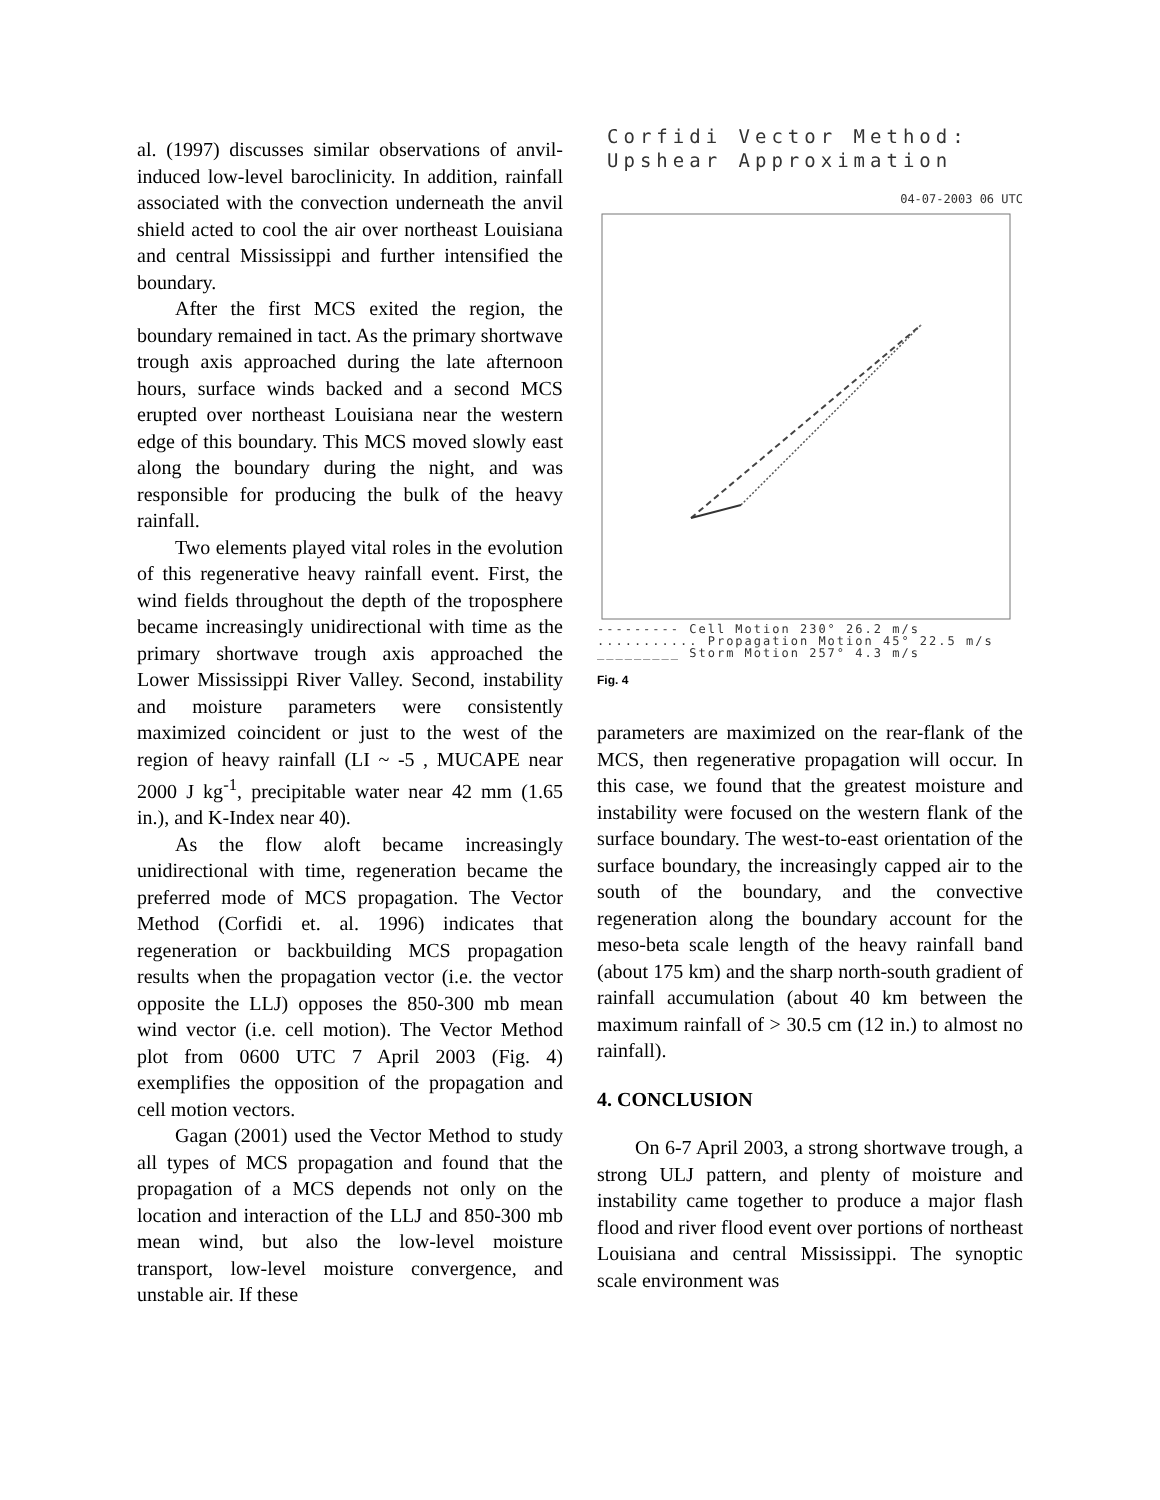al. (1997) discusses similar observations of anvil-induced low-level baroclinicity. In addition, rainfall associated with the convection underneath the anvil shield acted to cool the air over northeast Louisiana and central Mississippi and further intensified the boundary.
After the first MCS exited the region, the boundary remained in tact. As the primary shortwave trough axis approached during the late afternoon hours, surface winds backed and a second MCS erupted over northeast Louisiana near the western edge of this boundary. This MCS moved slowly east along the boundary during the night, and was responsible for producing the bulk of the heavy rainfall.
Two elements played vital roles in the evolution of this regenerative heavy rainfall event. First, the wind fields throughout the depth of the troposphere became increasingly unidirectional with time as the primary shortwave trough axis approached the Lower Mississippi River Valley. Second, instability and moisture parameters were consistently maximized coincident or just to the west of the region of heavy rainfall (LI ~ -5 , MUCAPE near 2000 J kg<sup>-1</sup>, precipitable water near 42 mm (1.65 in.), and K-Index near 40).
As the flow aloft became increasingly unidirectional with time, regeneration became the preferred mode of MCS propagation. The Vector Method (Corfidi et. al. 1996) indicates that regeneration or backbuilding MCS propagation results when the propagation vector (i.e. the vector opposite the LLJ) opposes the 850-300 mb mean wind vector (i.e. cell motion). The Vector Method plot from 0600 UTC 7 April 2003 (Fig. 4) exemplifies the opposition of the propagation and cell motion vectors.
Gagan (2001) used the Vector Method to study all types of MCS propagation and found that the propagation of a MCS depends not only on the location and interaction of the LLJ and 850-300 mb mean wind, but also the low-level moisture transport, low-level moisture convergence, and unstable air. If these
Corfidi Vector Method:
Upshear Approximation
04-07-2003 06 UTC
--------- Cell Motion 230° 26.2 m/s
........... Propagation Motion 45° 22.5 m/s
_________ Storm Motion 257° 4.3 m/s
Fig. 4
parameters are maximized on the rear-flank of the MCS, then regenerative propagation will occur. In this case, we found that the greatest moisture and instability were focused on the western flank of the surface boundary. The west-to-east orientation of the surface boundary, the increasingly capped air to the south of the boundary, and the convective regeneration along the boundary account for the meso-beta scale length of the heavy rainfall band (about 175 km) and the sharp north-south gradient of rainfall accumulation (about 40 km between the maximum rainfall of > 30.5 cm (12 in.) to almost no rainfall).
4. CONCLUSION
On 6-7 April 2003, a strong shortwave trough, a strong ULJ pattern, and plenty of moisture and instability came together to produce a major flash flood and river flood event over portions of northeast Louisiana and central Mississippi. The synoptic scale environment was